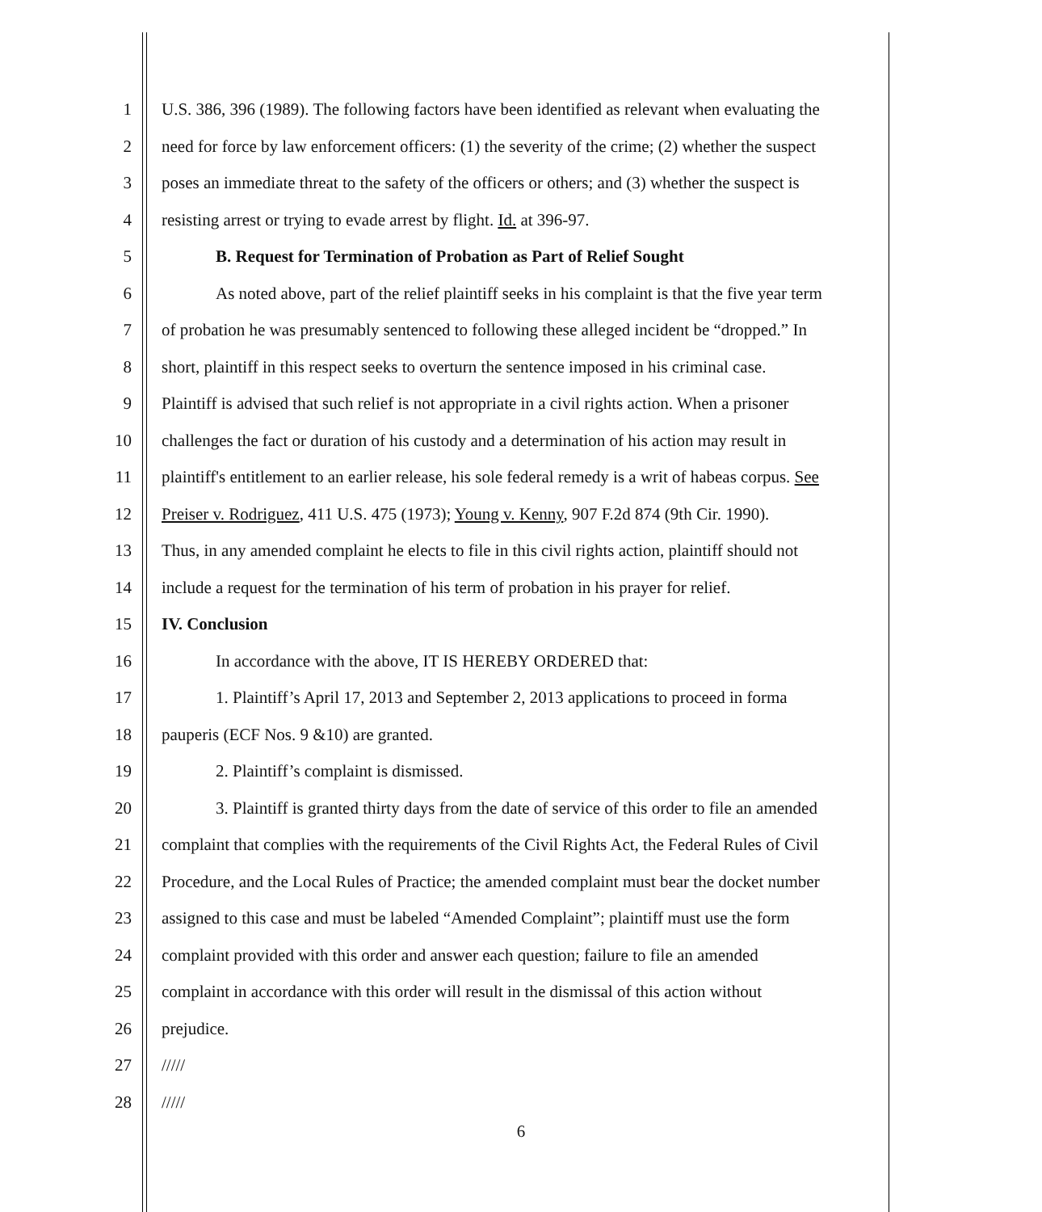1 U.S. 386, 396 (1989). The following factors have been identified as relevant when evaluating the
2 need for force by law enforcement officers: (1) the severity of the crime; (2) whether the suspect
3 poses an immediate threat to the safety of the officers or others; and (3) whether the suspect is
4 resisting arrest or trying to evade arrest by flight. Id. at 396-97.
5 B. Request for Termination of Probation as Part of Relief Sought
6 As noted above, part of the relief plaintiff seeks in his complaint is that the five year term
7 of probation he was presumably sentenced to following these alleged incident be “dropped.” In
8 short, plaintiff in this respect seeks to overturn the sentence imposed in his criminal case.
9 Plaintiff is advised that such relief is not appropriate in a civil rights action. When a prisoner
10 challenges the fact or duration of his custody and a determination of his action may result in
11 plaintiff's entitlement to an earlier release, his sole federal remedy is a writ of habeas corpus. See
12 Preiser v. Rodriguez, 411 U.S. 475 (1973); Young v. Kenny, 907 F.2d 874 (9th Cir. 1990).
13 Thus, in any amended complaint he elects to file in this civil rights action, plaintiff should not
14 include a request for the termination of his term of probation in his prayer for relief.
15 IV. Conclusion
16 In accordance with the above, IT IS HEREBY ORDERED that:
17 1. Plaintiff’s April 17, 2013 and September 2, 2013 applications to proceed in forma
18 pauperis (ECF Nos. 9 &10) are granted.
19 2. Plaintiff’s complaint is dismissed.
20 3. Plaintiff is granted thirty days from the date of service of this order to file an amended
21 complaint that complies with the requirements of the Civil Rights Act, the Federal Rules of Civil
22 Procedure, and the Local Rules of Practice; the amended complaint must bear the docket number
23 assigned to this case and must be labeled “Amended Complaint”; plaintiff must use the form
24 complaint provided with this order and answer each question; failure to file an amended
25 complaint in accordance with this order will result in the dismissal of this action without
26 prejudice.
27 /////
28 /////
6